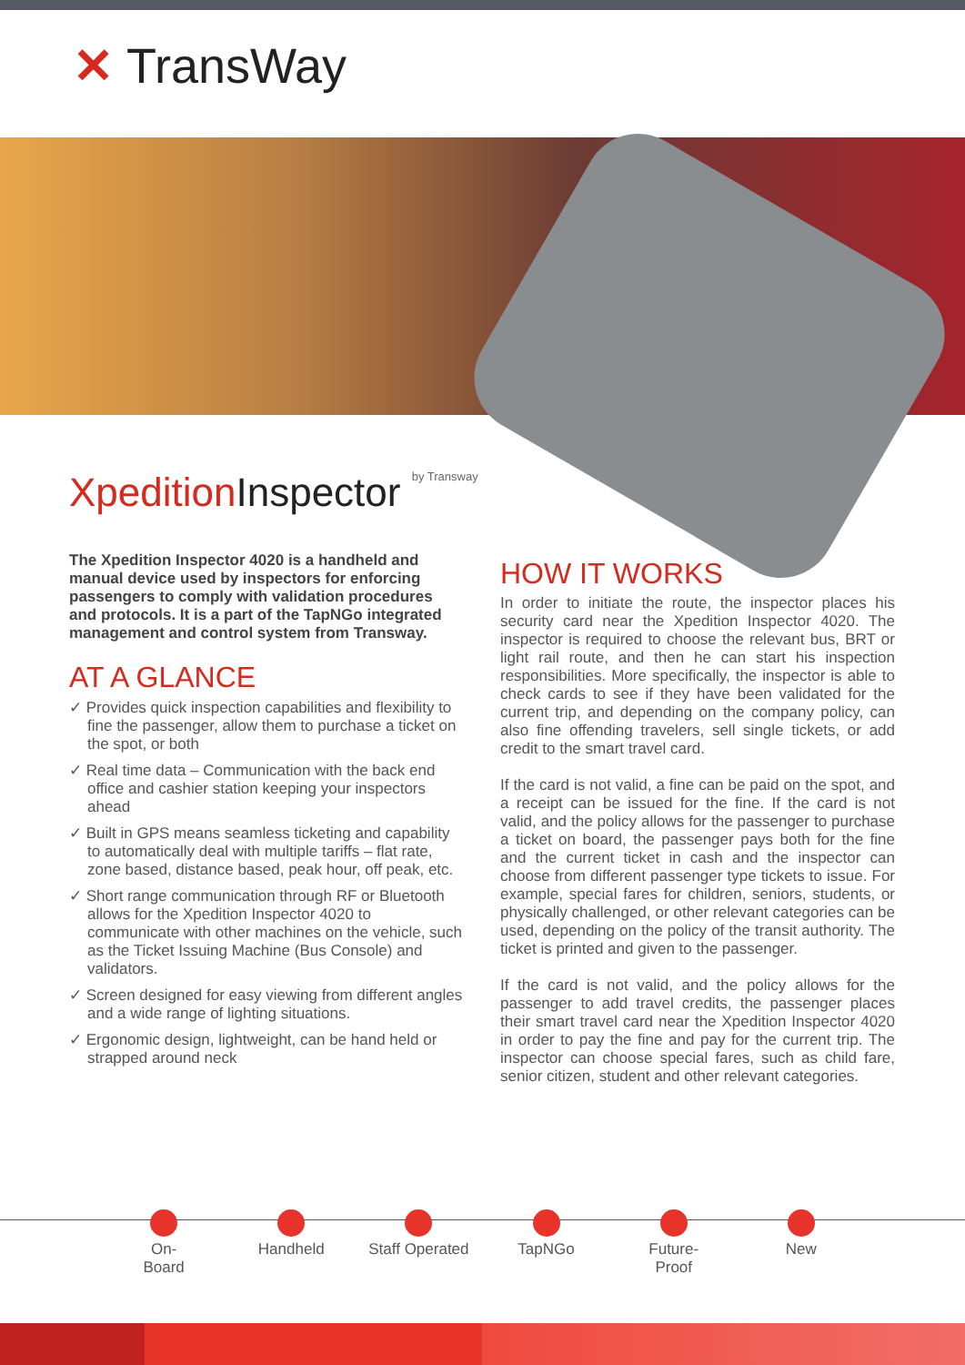✕ TransWay
XpeditionInspector by Transway
The Xpedition Inspector 4020 is a handheld and manual device used by inspectors for enforcing passengers to comply with validation procedures and protocols. It is a part of the TapNGo integrated management and control system from Transway.
AT A GLANCE
✓ Provides quick inspection capabilities and flexibility to fine the passenger, allow them to purchase a ticket on the spot, or both
✓ Real time data – Communication with the back end office and cashier station keeping your inspectors ahead
✓ Built in GPS means seamless ticketing and capability to automatically deal with multiple tariffs – flat rate, zone based, distance based, peak hour, off peak, etc.
✓ Short range communication through RF or Bluetooth allows for the Xpedition Inspector 4020 to communicate with other machines on the vehicle, such as the Ticket Issuing Machine (Bus Console) and validators.
✓ Screen designed for easy viewing from different angles and a wide range of lighting situations.
✓ Ergonomic design, lightweight, can be hand held or strapped around neck
HOW IT WORKS
In order to initiate the route, the inspector places his security card near the Xpedition Inspector 4020. The inspector is required to choose the relevant bus, BRT or light rail route, and then he can start his inspection responsibilities. More specifically, the inspector is able to check cards to see if they have been validated for the current trip, and depending on the company policy, can also fine offending travelers, sell single tickets, or add credit to the smart travel card.
If the card is not valid, a fine can be paid on the spot, and a receipt can be issued for the fine. If the card is not valid, and the policy allows for the passenger to purchase a ticket on board, the passenger pays both for the fine and the current ticket in cash and the inspector can choose from different passenger type tickets to issue. For example, special fares for children, seniors, students, or physically challenged, or other relevant categories can be used, depending on the policy of the transit authority. The ticket is printed and given to the passenger.
If the card is not valid, and the policy allows for the passenger to add travel credits, the passenger places their smart travel card near the Xpedition Inspector 4020 in order to pay the fine and pay for the current trip. The inspector can choose special fares, such as child fare, senior citizen, student and other relevant categories.
On-
Board
Handheld Staff Operated
TapNGo Future-
Proof
New